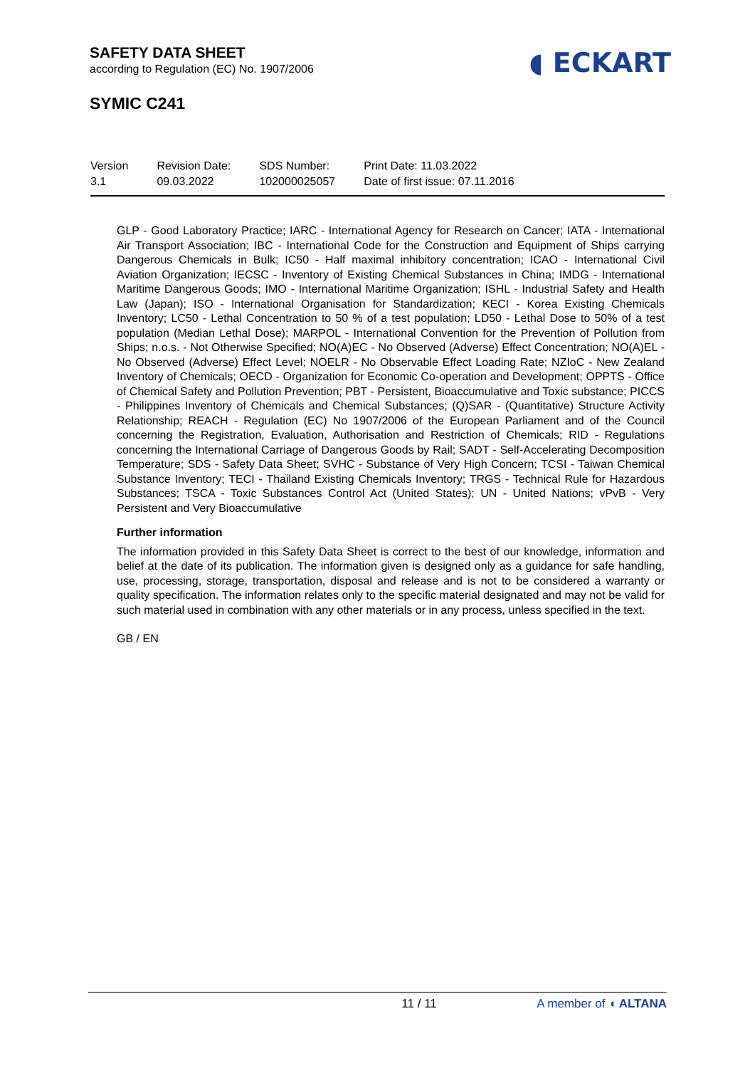SAFETY DATA SHEET
according to Regulation (EC) No. 1907/2006
SYMIC C241
◖ ECKART
Version
3.1
Revision Date:
09.03.2022
SDS Number:
102000025057
Print Date: 11.03.2022
Date of first issue: 07.11.2016
GLP - Good Laboratory Practice; IARC - International Agency for Research on Cancer; IATA - International Air Transport Association; IBC - International Code for the Construction and Equipment of Ships carrying Dangerous Chemicals in Bulk; IC50 - Half maximal inhibitory concentration; ICAO - International Civil Aviation Organization; IECSC - Inventory of Existing Chemical Substances in China; IMDG - International Maritime Dangerous Goods; IMO - International Maritime Organization; ISHL - Industrial Safety and Health Law (Japan); ISO - International Organisation for Standardization; KECI - Korea Existing Chemicals Inventory; LC50 - Lethal Concentration to 50 % of a test population; LD50 - Lethal Dose to 50% of a test population (Median Lethal Dose); MARPOL - International Convention for the Prevention of Pollution from Ships; n.o.s. - Not Otherwise Specified; NO(A)EC - No Observed (Adverse) Effect Concentration; NO(A)EL - No Observed (Adverse) Effect Level; NOELR - No Observable Effect Loading Rate; NZIoC - New Zealand Inventory of Chemicals; OECD - Organization for Economic Co-operation and Development; OPPTS - Office of Chemical Safety and Pollution Prevention; PBT - Persistent, Bioaccumulative and Toxic substance; PICCS - Philippines Inventory of Chemicals and Chemical Substances; (Q)SAR - (Quantitative) Structure Activity Relationship; REACH - Regulation (EC) No 1907/2006 of the European Parliament and of the Council concerning the Registration, Evaluation, Authorisation and Restriction of Chemicals; RID - Regulations concerning the International Carriage of Dangerous Goods by Rail; SADT - Self-Accelerating Decomposition Temperature; SDS - Safety Data Sheet; SVHC - Substance of Very High Concern; TCSI - Taiwan Chemical Substance Inventory; TECI - Thailand Existing Chemicals Inventory; TRGS - Technical Rule for Hazardous Substances; TSCA - Toxic Substances Control Act (United States); UN - United Nations; vPvB - Very Persistent and Very Bioaccumulative
Further information
The information provided in this Safety Data Sheet is correct to the best of our knowledge, information and belief at the date of its publication. The information given is designed only as a guidance for safe handling, use, processing, storage, transportation, disposal and release and is not to be considered a warranty or quality specification. The information relates only to the specific material designated and may not be valid for such material used in combination with any other materials or in any process, unless specified in the text.
GB / EN
11 / 11 A member of ◖ ALTANA